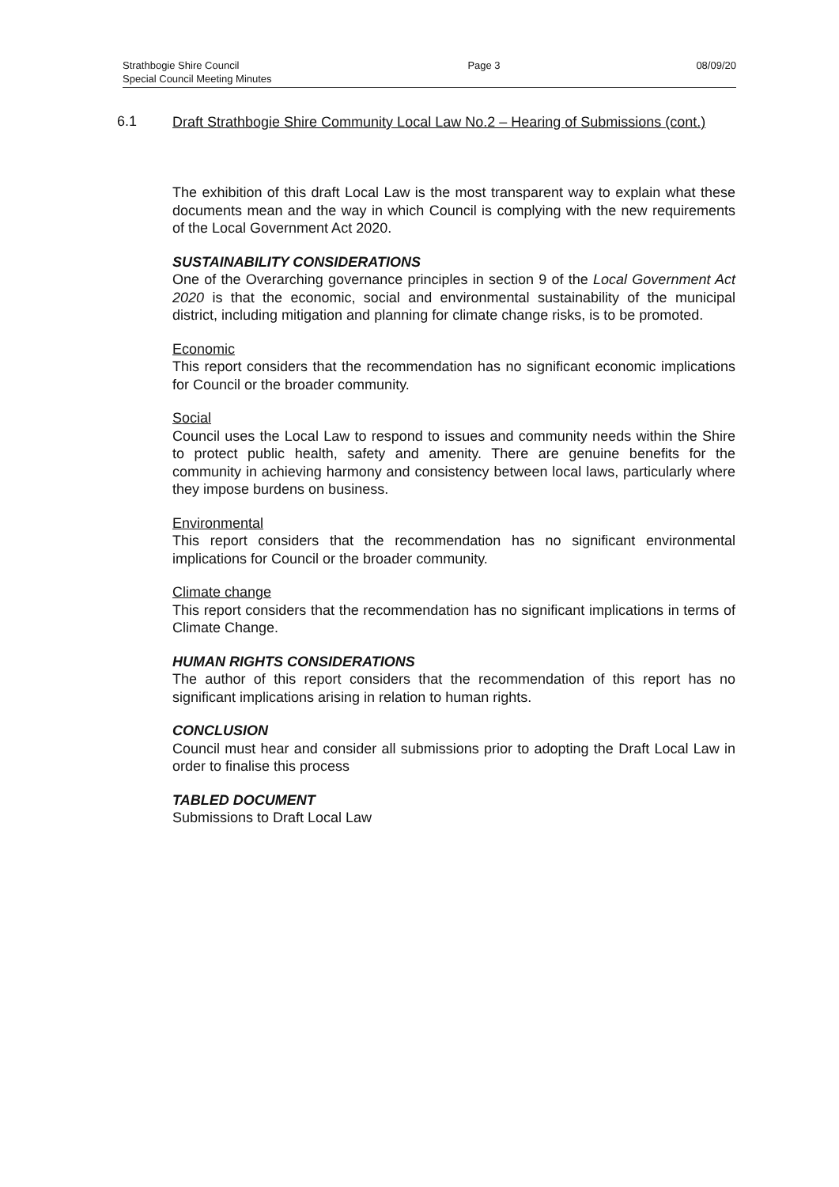Strathbogie Shire Council
Special Council Meeting Minutes
Page 3 08/09/20
6.1
Draft Strathbogie Shire Community Local Law No.2 – Hearing of Submissions (cont.)
The exhibition of this draft Local Law is the most transparent way to explain what these documents mean and the way in which Council is complying with the new requirements of the Local Government Act 2020.
SUSTAINABILITY CONSIDERATIONS
One of the Overarching governance principles in section 9 of the Local Government Act 2020 is that the economic, social and environmental sustainability of the municipal district, including mitigation and planning for climate change risks, is to be promoted.
Economic
This report considers that the recommendation has no significant economic implications for Council or the broader community.
Social
Council uses the Local Law to respond to issues and community needs within the Shire to protect public health, safety and amenity. There are genuine benefits for the community in achieving harmony and consistency between local laws, particularly where they impose burdens on business.
Environmental
This report considers that the recommendation has no significant environmental implications for Council or the broader community.
Climate change
This report considers that the recommendation has no significant implications in terms of Climate Change.
HUMAN RIGHTS CONSIDERATIONS
The author of this report considers that the recommendation of this report has no significant implications arising in relation to human rights.
CONCLUSION
Council must hear and consider all submissions prior to adopting the Draft Local Law in order to finalise this process
TABLED DOCUMENT
Submissions to Draft Local Law